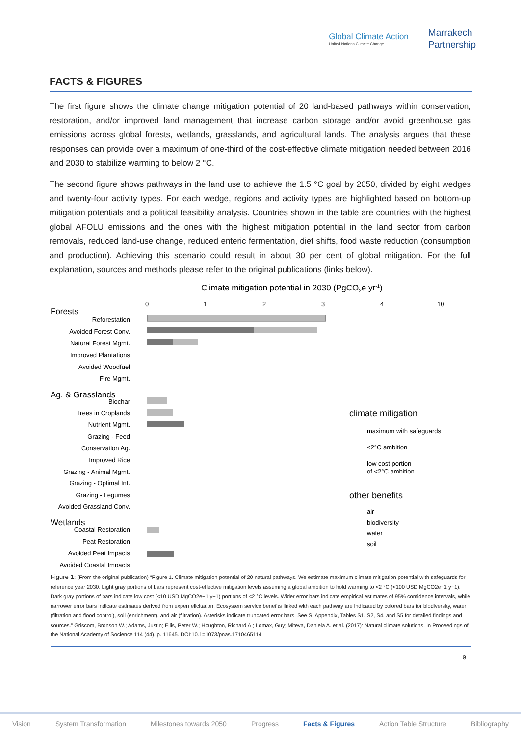Global Climate Action
United Nations Climate Change
Marrakech
Partnership
FACTS & FIGURES
The first figure shows the climate change mitigation potential of 20 land-based pathways within conservation, restoration, and/or improved land management that increase carbon storage and/or avoid greenhouse gas emissions across global forests, wetlands, grasslands, and agricultural lands. The analysis argues that these responses can provide over a maximum of one-third of the cost-effective climate mitigation needed between 2016 and 2030 to stabilize warming to below 2 °C.
The second figure shows pathways in the land use to achieve the 1.5 °C goal by 2050, divided by eight wedges and twenty-four activity types. For each wedge, regions and activity types are highlighted based on bottom-up mitigation potentials and a political feasibility analysis. Countries shown in the table are countries with the highest global AFOLU emissions and the ones with the highest mitigation potential in the land sector from carbon removals, reduced land-use change, reduced enteric fermentation, diet shifts, food waste reduction (consumption and production). Achieving this scenario could result in about 30 per cent of global mitigation. For the full explanation, sources and methods please refer to the original publications (links below).
Climate mitigation potential in 2030 (PgCO2e yr-1)
0
1
2
3
4
10
Forests
Reforestation
Avoided Forest Conv.
Natural Forest Mgmt.
Improved Plantations
Avoided Woodfuel
Fire Mgmt.
Biochar
Trees in Croplands
Nutrient Mgmt.
Grazing - Feed
Conservation Ag.
Improved Rice
Grazing - Animal Mgmt.
Grazing - Optimal Int.
Grazing - Legumes
Avoided Grassland Conv.
Coastal Restoration
Peat Restoration
Avoided Peat Impacts
Avoided Coastal Impacts
Ag. & Grasslands
Wetlands
climate mitigation
maximum with safeguards
<2°C ambition
low cost portion
of <2°C ambition
other benefits
air
biodiversity
water
soil
Figure 1: (From the original publication) “Figure 1. Climate mitigation potential of 20 natural pathways. We estimate maximum climate mitigation potential with safeguards for reference year 2030. Light gray portions of bars represent cost-effective mitigation levels assuming a global ambition to hold warming to <2 °C (<100 USD MgCO2e−1 y−1). Dark gray portions of bars indicate low cost (<10 USD MgCO2e−1 y−1) portions of <2 °C levels. Wider error bars indicate empirical estimates of 95% confidence intervals, while narrower error bars indicate estimates derived from expert elicitation. Ecosystem service benefits linked with each pathway are indicated by colored bars for biodiversity, water (filtration and flood control), soil (enrichment), and air (filtration). Asterisks indicate truncated error bars. See SI Appendix, Tables S1, S2, S4, and S5 for detailed findings and sources.” Griscom, Bronson W.; Adams, Justin; Ellis, Peter W.; Houghton, Richard A.; Lomax, Guy; Miteva, Daniela A. et al. (2017): Natural climate solutions. In Proceedings of the National Academy of Socience 114 (44), p. 11645. DOI:10.1=1073/pnas.1710465114
9
Vision System Transformation Milestones towards 2050 Progress Facts & Figures Action Table Structure Bibliography